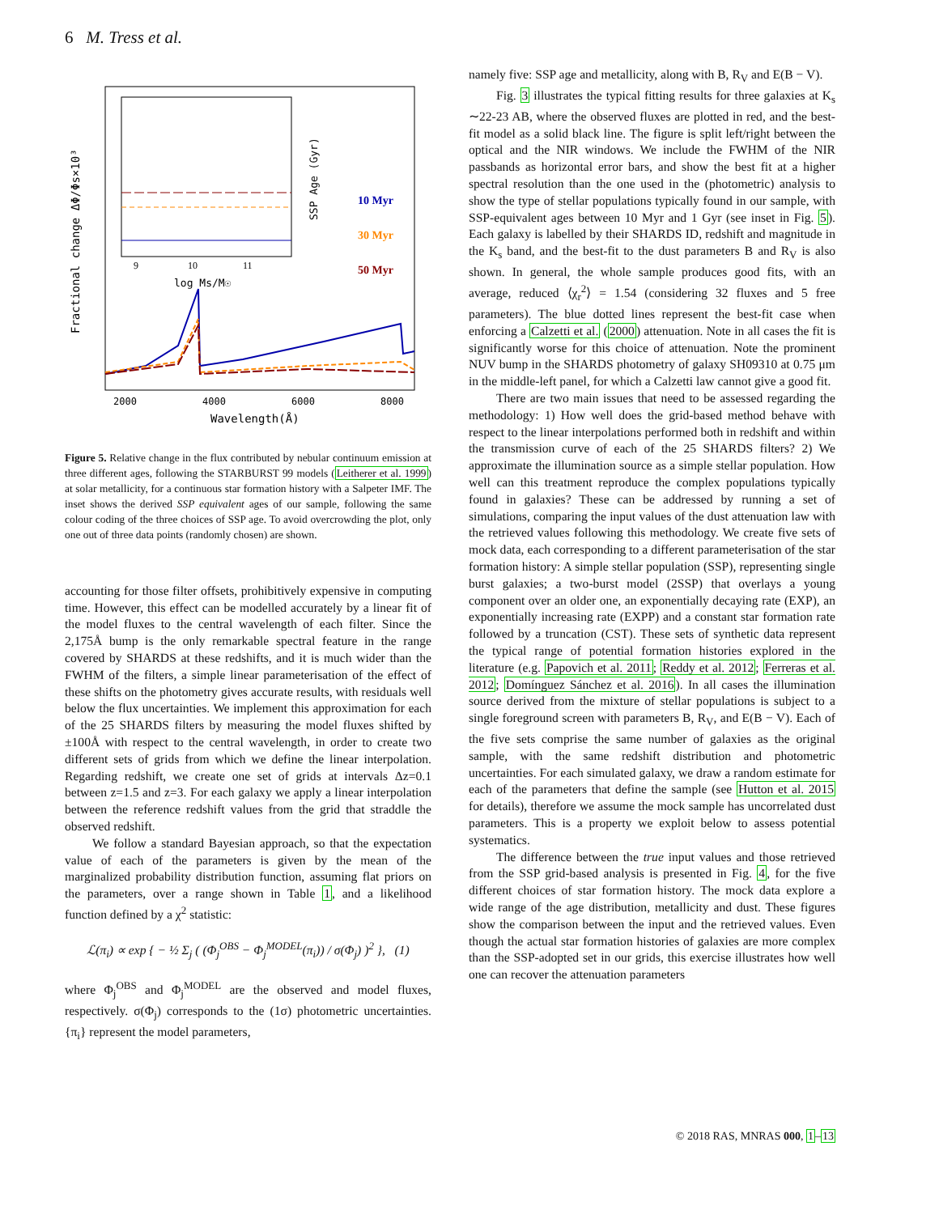6 M. Tress et al.
2000
4000
6000
8000
Wavelength(Å)
Fractional change ΔΦ/Φs×10³
log Ms/M☉
9
10
11
SSP Age (Gyr)
10 Myr
30 Myr
50 Myr
Figure 5. Relative change in the flux contributed by nebular continuum emission at three different ages, following the STARBURST 99 models (Leitherer et al. 1999) at solar metallicity, for a continuous star formation history with a Salpeter IMF. The inset shows the derived SSP equivalent ages of our sample, following the same colour coding of the three choices of SSP age. To avoid overcrowding the plot, only one out of three data points (randomly chosen) are shown.
accounting for those filter offsets, prohibitively expensive in computing time. However, this effect can be modelled accurately by a linear fit of the model fluxes to the central wavelength of each filter. Since the 2,175Å bump is the only remarkable spectral feature in the range covered by SHARDS at these redshifts, and it is much wider than the FWHM of the filters, a simple linear parameterisation of the effect of these shifts on the photometry gives accurate results, with residuals well below the flux uncertainties. We implement this approximation for each of the 25 SHARDS filters by measuring the model fluxes shifted by ±100Å with respect to the central wavelength, in order to create two different sets of grids from which we define the linear interpolation. Regarding redshift, we create one set of grids at intervals Δz=0.1 between z=1.5 and z=3. For each galaxy we apply a linear interpolation between the reference redshift values from the grid that straddle the observed redshift.
We follow a standard Bayesian approach, so that the expectation value of each of the parameters is given by the mean of the marginalized probability distribution function, assuming flat priors on the parameters, over a range shown in Table 1, and a likelihood function defined by a χ<sup>2</sup> statistic:
ℒ(π<sub>i</sub>) ∝ exp { − ½ Σ<sub>j</sub> ( (Φ<sub>j</sub><sup>OBS</sup> − Φ<sub>j</sub><sup>MODEL</sup>(π<sub>i</sub>)) / σ(Φ<sub>j</sub>) )<sup>2</sup> }, (1)
where Φ<sub>j</sub><sup>OBS</sup> and Φ<sub>j</sub><sup>MODEL</sup> are the observed and model fluxes, respectively. σ(Φ<sub>j</sub>) corresponds to the (1σ) photometric uncertainties. {π<sub>i</sub>} represent the model parameters,
namely five: SSP age and metallicity, along with B, R<sub>V</sub> and E(B − V).
Fig. 3 illustrates the typical fitting results for three galaxies at K<sub>s</sub> ∼22-23 AB, where the observed fluxes are plotted in red, and the best-fit model as a solid black line. The figure is split left/right between the optical and the NIR windows. We include the FWHM of the NIR passbands as horizontal error bars, and show the best fit at a higher spectral resolution than the one used in the (photometric) analysis to show the type of stellar populations typically found in our sample, with SSP-equivalent ages between 10 Myr and 1 Gyr (see inset in Fig. 5). Each galaxy is labelled by their SHARDS ID, redshift and magnitude in the K<sub>s</sub> band, and the best-fit to the dust parameters B and R<sub>V</sub> is also shown. In general, the whole sample produces good fits, with an average, reduced ⟨χ<sub>r</sub><sup>2</sup>⟩ = 1.54 (considering 32 fluxes and 5 free parameters). The blue dotted lines represent the best-fit case when enforcing a Calzetti et al. (2000) attenuation. Note in all cases the fit is significantly worse for this choice of attenuation. Note the prominent NUV bump in the SHARDS photometry of galaxy SH09310 at 0.75 μm in the middle-left panel, for which a Calzetti law cannot give a good fit.
There are two main issues that need to be assessed regarding the methodology: 1) How well does the grid-based method behave with respect to the linear interpolations performed both in redshift and within the transmission curve of each of the 25 SHARDS filters? 2) We approximate the illumination source as a simple stellar population. How well can this treatment reproduce the complex populations typically found in galaxies? These can be addressed by running a set of simulations, comparing the input values of the dust attenuation law with the retrieved values following this methodology. We create five sets of mock data, each corresponding to a different parameterisation of the star formation history: A simple stellar population (SSP), representing single burst galaxies; a two-burst model (2SSP) that overlays a young component over an older one, an exponentially decaying rate (EXP), an exponentially increasing rate (EXPP) and a constant star formation rate followed by a truncation (CST). These sets of synthetic data represent the typical range of potential formation histories explored in the literature (e.g. Papovich et al. 2011; Reddy et al. 2012; Ferreras et al. 2012; Domínguez Sánchez et al. 2016). In all cases the illumination source derived from the mixture of stellar populations is subject to a single foreground screen with parameters B, R<sub>V</sub>, and E(B − V). Each of the five sets comprise the same number of galaxies as the original sample, with the same redshift distribution and photometric uncertainties. For each simulated galaxy, we draw a random estimate for each of the parameters that define the sample (see Hutton et al. 2015 for details), therefore we assume the mock sample has uncorrelated dust parameters. This is a property we exploit below to assess potential systematics.
The difference between the true input values and those retrieved from the SSP grid-based analysis is presented in Fig. 4, for the five different choices of star formation history. The mock data explore a wide range of the age distribution, metallicity and dust. These figures show the comparison between the input and the retrieved values. Even though the actual star formation histories of galaxies are more complex than the SSP-adopted set in our grids, this exercise illustrates how well one can recover the attenuation parameters
© 2018 RAS, MNRAS 000, 1–13